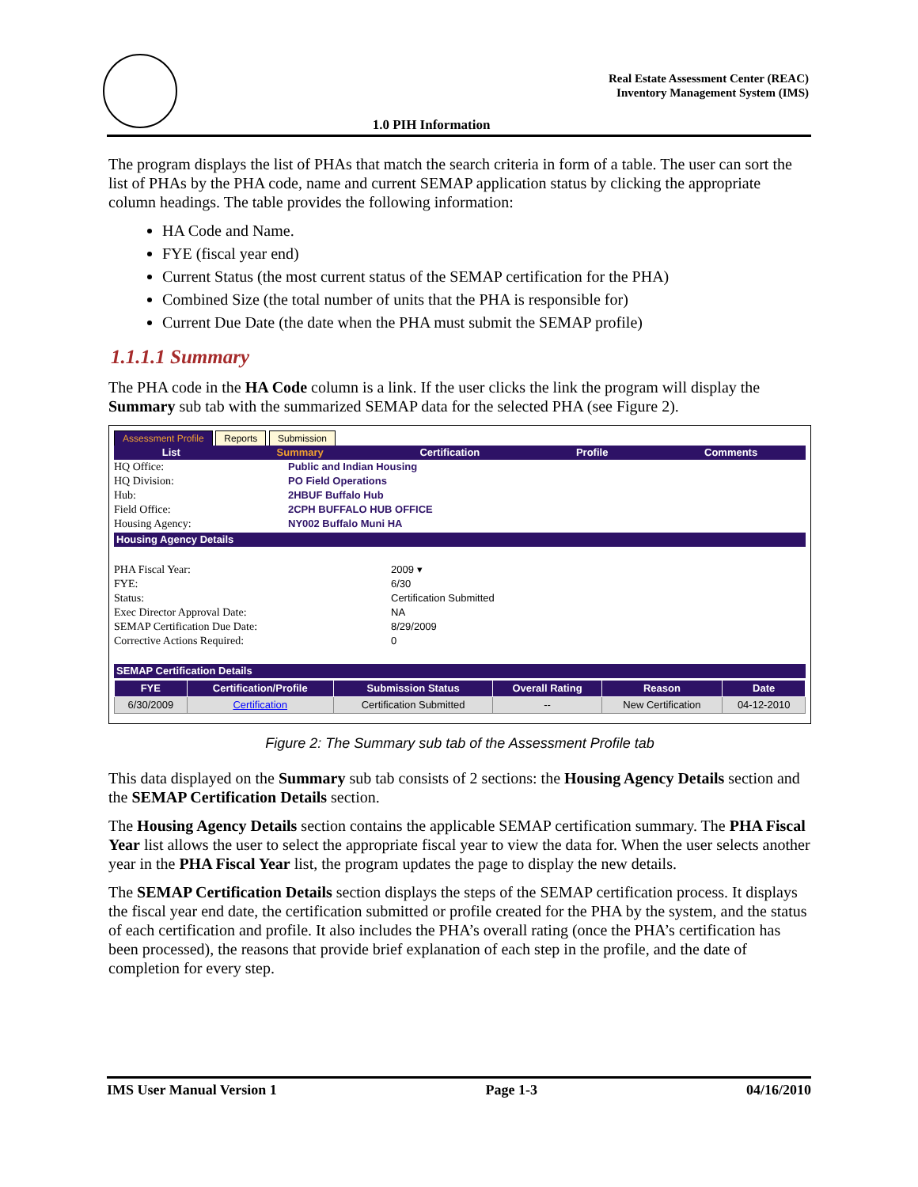Real Estate Assessment Center (REAC)
Inventory Management System (IMS)
1.0 PIH Information
The program displays the list of PHAs that match the search criteria in form of a table. The user can sort the list of PHAs by the PHA code, name and current SEMAP application status by clicking the appropriate column headings. The table provides the following information:
HA Code and Name.
FYE (fiscal year end)
Current Status (the most current status of the SEMAP certification for the PHA)
Combined Size (the total number of units that the PHA is responsible for)
Current Due Date (the date when the PHA must submit the SEMAP profile)
1.1.1.1 Summary
The PHA code in the HA Code column is a link. If the user clicks the link the program will display the Summary sub tab with the summarized SEMAP data for the selected PHA (see Figure 2).
Assessment Profile Reports Submission
List Summary Certification Profile Comments
HQ Office: Public and Indian Housing
HQ Division: PO Field Operations
Hub: 2HBUF Buffalo Hub
Field Office: 2CPH BUFFALO HUB OFFICE
Housing Agency: NY002 Buffalo Muni HA
Housing Agency Details
PHA Fiscal Year: 2009 ▾
FYE: 6/30
Status: Certification Submitted
Exec Director Approval Date: NA
SEMAP Certification Due Date: 8/29/2009
Corrective Actions Required: 0
SEMAP Certification Details
| FYE | Certification/Profile | Submission Status | Overall Rating | Reason | Date |
| --- | --- | --- | --- | --- | --- |
| 6/30/2009 | Certification | Certification Submitted | -- | New Certification | 04-12-2010 |
Figure 2: The Summary sub tab of the Assessment Profile tab
This data displayed on the Summary sub tab consists of 2 sections: the Housing Agency Details section and the SEMAP Certification Details section.
The Housing Agency Details section contains the applicable SEMAP certification summary. The PHA Fiscal Year list allows the user to select the appropriate fiscal year to view the data for. When the user selects another year in the PHA Fiscal Year list, the program updates the page to display the new details.
The SEMAP Certification Details section displays the steps of the SEMAP certification process. It displays the fiscal year end date, the certification submitted or profile created for the PHA by the system, and the status of each certification and profile. It also includes the PHA’s overall rating (once the PHA’s certification has been processed), the reasons that provide brief explanation of each step in the profile, and the date of completion for every step.
IMS User Manual Version 1 Page 1-3 04/16/2010